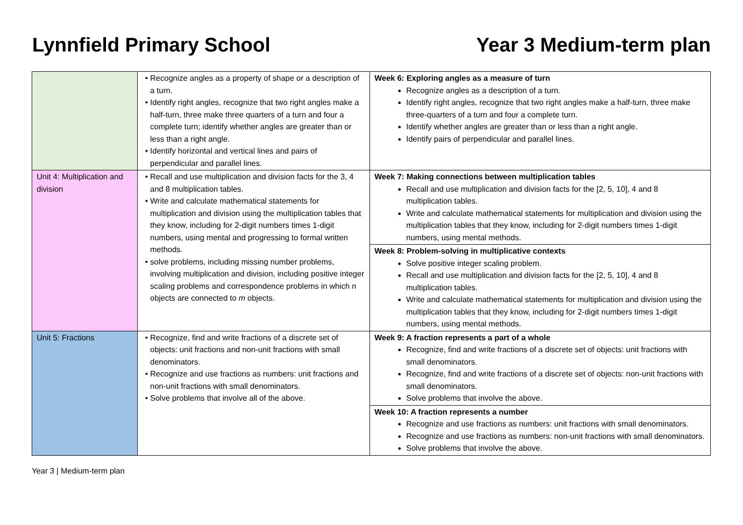Lynnfield Primary School Year 3 Medium-term plan
| | • Recognize angles as a property of shape or a description of a turn. • Identify right angles, recognize that two right angles make a half-turn, three make three quarters of a turn and four a complete turn; identify whether angles are greater than or less than a right angle. • Identify horizontal and vertical lines and pairs of perpendicular and parallel lines. | Week 6: Exploring angles as a measure of turn Recognize angles as a description of a turn. Identify right angles, recognize that two right angles make a half-turn, three make three-quarters of a turn and four a complete turn. Identify whether angles are greater than or less than a right angle. Identify pairs of perpendicular and parallel lines. |
| Unit 4: Multiplication and division | • Recall and use multiplication and division facts for the 3, 4 and 8 multiplication tables. • Write and calculate mathematical statements for multiplication and division using the multiplication tables that they know, including for 2-digit numbers times 1-digit numbers, using mental and progressing to formal written methods. • solve problems, including missing number problems, involving multiplication and division, including positive integer scaling problems and correspondence problems in which n objects are connected to m objects. | Week 7: Making connections between multiplication tables Recall and use multiplication and division facts for the [2, 5, 10], 4 and 8 multiplication tables. Write and calculate mathematical statements for multiplication and division using the multiplication tables that they know, including for 2-digit numbers times 1-digit numbers, using mental methods. |
| | | Week 8: Problem-solving in multiplicative contexts Solve positive integer scaling problem. Recall and use multiplication and division facts for the [2, 5, 10], 4 and 8 multiplication tables. Write and calculate mathematical statements for multiplication and division using the multiplication tables that they know, including for 2-digit numbers times 1-digit numbers, using mental methods. |
| Unit 5: Fractions | • Recognize, find and write fractions of a discrete set of objects: unit fractions and non-unit fractions with small denominators. • Recognize and use fractions as numbers: unit fractions and non-unit fractions with small denominators. • Solve problems that involve all of the above. | Week 9: A fraction represents a part of a whole Recognize, find and write fractions of a discrete set of objects: unit fractions with small denominators. Recognize, find and write fractions of a discrete set of objects: non-unit fractions with small denominators. Solve problems that involve the above. |
| | | Week 10: A fraction represents a number Recognize and use fractions as numbers: unit fractions with small denominators. Recognize and use fractions as numbers: non-unit fractions with small denominators. Solve problems that involve the above. |
Year 3 | Medium-term plan